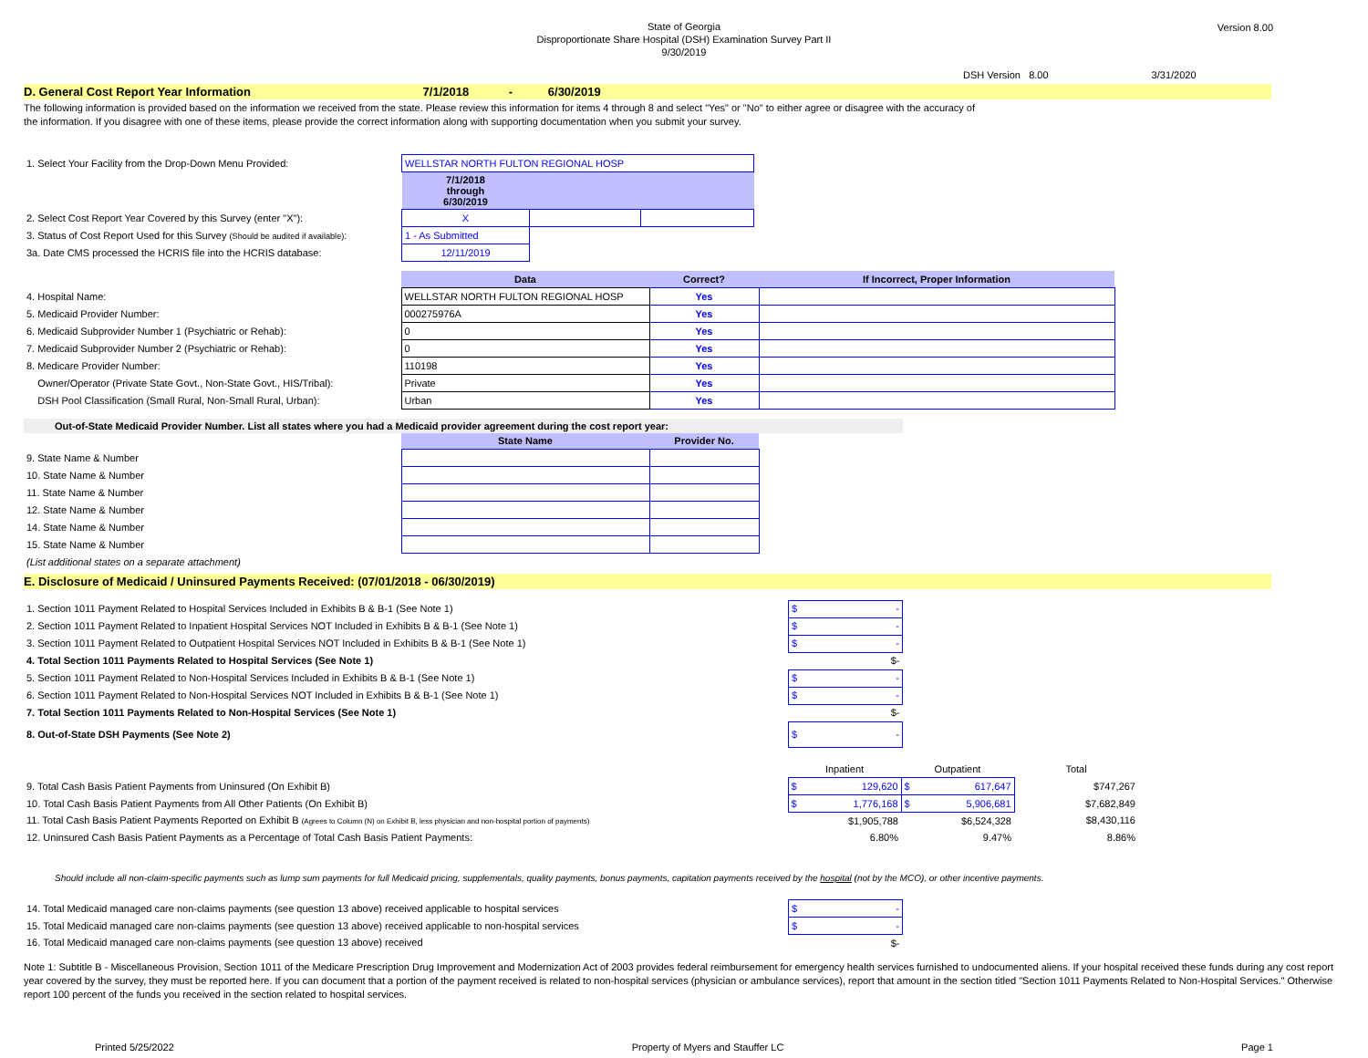State of Georgia
Disproportionate Share Hospital (DSH) Examination Survey Part II
9/30/2019
Version 8.00
DSH Version 8.00 3/31/2020
D. General Cost Report Year Information 7/1/2018 - 6/30/2019
The following information is provided based on the information we received from the state. Please review this information for items 4 through 8 and select "Yes" or "No" to either agree or disagree with the accuracy of
the information. If you disagree with one of these items, please provide the correct information along with supporting documentation when you submit your survey.
| 1. Select Your Facility from the Drop-Down Menu Provided: | WELLSTAR NORTH FULTON REGIONAL HOSP | | |
| | 7/1/2018 through 6/30/2019 | | |
| 2. Select Cost Report Year Covered by this Survey (enter "X"): | X | | |
| 3. Status of Cost Report Used for this Survey (Should be audited if available) : | 1 - As Submitted | | |
| 3a. Date CMS processed the HCRIS file into the HCRIS database: | 12/11/2019 | | |
| | Data | Correct? | If Incorrect, Proper Information |
| 4. Hospital Name: | WELLSTAR NORTH FULTON REGIONAL HOSP | Yes | |
| 5. Medicaid Provider Number: | 000275976A | Yes | |
| 6. Medicaid Subprovider Number 1 (Psychiatric or Rehab): | 0 | Yes | |
| 7. Medicaid Subprovider Number 2 (Psychiatric or Rehab): | 0 | Yes | |
| 8. Medicare Provider Number: | 110198 | Yes | |
| Owner/Operator (Private State Govt., Non-State Govt., HIS/Tribal): | Private | Yes | |
| DSH Pool Classification (Small Rural, Non-Small Rural, Urban): | Urban | Yes | |
Out-of-State Medicaid Provider Number. List all states where you had a Medicaid provider agreement during the cost report year:
| | State Name | Provider No. |
| 9. State Name & Number | | |
| 10. State Name & Number | | |
| 11. State Name & Number | | |
| 12. State Name & Number | | |
| 14. State Name & Number | | |
| 15. State Name & Number | | |
| (List additional states on a separate attachment) | | |
E. Disclosure of Medicaid / Uninsured Payments Received: (07/01/2018 - 06/30/2019)
| 1. Section 1011 Payment Related to Hospital Services Included in Exhibits B & B-1 (See Note 1) | $ - |
| 2. Section 1011 Payment Related to Inpatient Hospital Services NOT Included in Exhibits B & B-1 (See Note 1) | $ - |
| 3. Section 1011 Payment Related to Outpatient Hospital Services NOT Included in Exhibits B & B-1 (See Note 1) | $ - |
| 4. Total Section 1011 Payments Related to Hospital Services (See Note 1) | $- |
| 5. Section 1011 Payment Related to Non-Hospital Services Included in Exhibits B & B-1 (See Note 1) | $ - |
| 6. Section 1011 Payment Related to Non-Hospital Services NOT Included in Exhibits B & B-1 (See Note 1) | $ - |
| 7. Total Section 1011 Payments Related to Non-Hospital Services (See Note 1) | $- |
| 8. Out-of-State DSH Payments (See Note 2) | $ - |
| | Inpatient | Outpatient | Total |
| 9. Total Cash Basis Patient Payments from Uninsured (On Exhibit B) | $ 129,620 | $ 617,647 | $747,267 |
| 10. Total Cash Basis Patient Payments from All Other Patients (On Exhibit B) | $ 1,776,168 | $ 5,906,681 | $7,682,849 |
| 11. Total Cash Basis Patient Payments Reported on Exhibit B (Agrees to Column (N) on Exhibit B, less physician and non-hospital portion of payments) | $1,905,788 | $6,524,328 | $8,430,116 |
| 12. Uninsured Cash Basis Patient Payments as a Percentage of Total Cash Basis Patient Payments: | 6.80% | 9.47% | 8.86% |
Should include all non-claim-specific payments such as lump sum payments for full Medicaid pricing, supplementals, quality payments, bonus payments, capitation payments received by the hospital (not by the MCO), or other incentive payments.
| 14. Total Medicaid managed care non-claims payments (see question 13 above) received applicable to hospital services | $ - |
| 15. Total Medicaid managed care non-claims payments (see question 13 above) received applicable to non-hospital services | $ - |
| 16. Total Medicaid managed care non-claims payments (see question 13 above) received | $- |
Note 1: Subtitle B - Miscellaneous Provision, Section 1011 of the Medicare Prescription Drug Improvement and Modernization Act of 2003 provides federal reimbursement for emergency health services furnished to undocumented aliens. If your hospital received these funds during any cost report year covered by the survey, they must be reported here. If you can document that a portion of the payment received is related to non-hospital services (physician or ambulance services), report that amount in the section titled "Section 1011 Payments Related to Non-Hospital Services." Otherwise report 100 percent of the funds you received in the section related to hospital services.
Printed 5/25/2022 Property of Myers and Stauffer LC Page 1